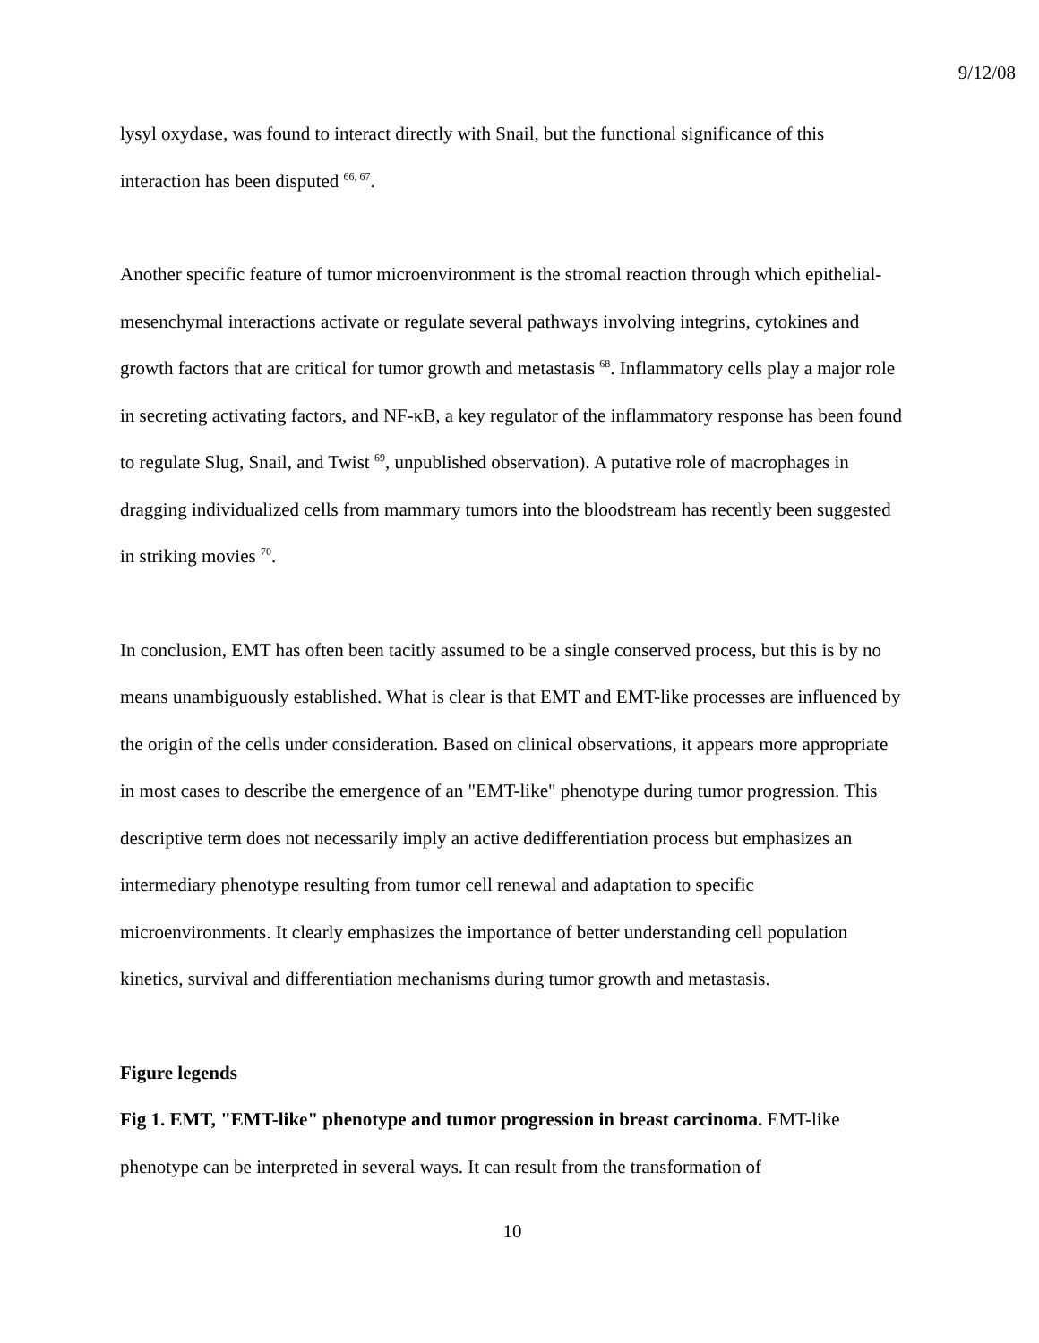9/12/08
lysyl oxydase, was found to interact directly with Snail, but the functional significance of this interaction has been disputed <sup>66, 67</sup>.
Another specific feature of tumor microenvironment is the stromal reaction through which epithelial-mesenchymal interactions activate or regulate several pathways involving integrins, cytokines and growth factors that are critical for tumor growth and metastasis <sup>68</sup>. Inflammatory cells play a major role in secreting activating factors, and NF-κB, a key regulator of the inflammatory response has been found to regulate Slug, Snail, and Twist <sup>69</sup>, unpublished observation). A putative role of macrophages in dragging individualized cells from mammary tumors into the bloodstream has recently been suggested in striking movies <sup>70</sup>.
In conclusion, EMT has often been tacitly assumed to be a single conserved process, but this is by no means unambiguously established. What is clear is that EMT and EMT-like processes are influenced by the origin of the cells under consideration. Based on clinical observations, it appears more appropriate in most cases to describe the emergence of an "EMT-like" phenotype during tumor progression. This descriptive term does not necessarily imply an active dedifferentiation process but emphasizes an intermediary phenotype resulting from tumor cell renewal and adaptation to specific microenvironments. It clearly emphasizes the importance of better understanding cell population kinetics, survival and differentiation mechanisms during tumor growth and metastasis.
Figure legends
Fig 1. EMT, "EMT-like" phenotype and tumor progression in breast carcinoma. EMT-like phenotype can be interpreted in several ways. It can result from the transformation of
10